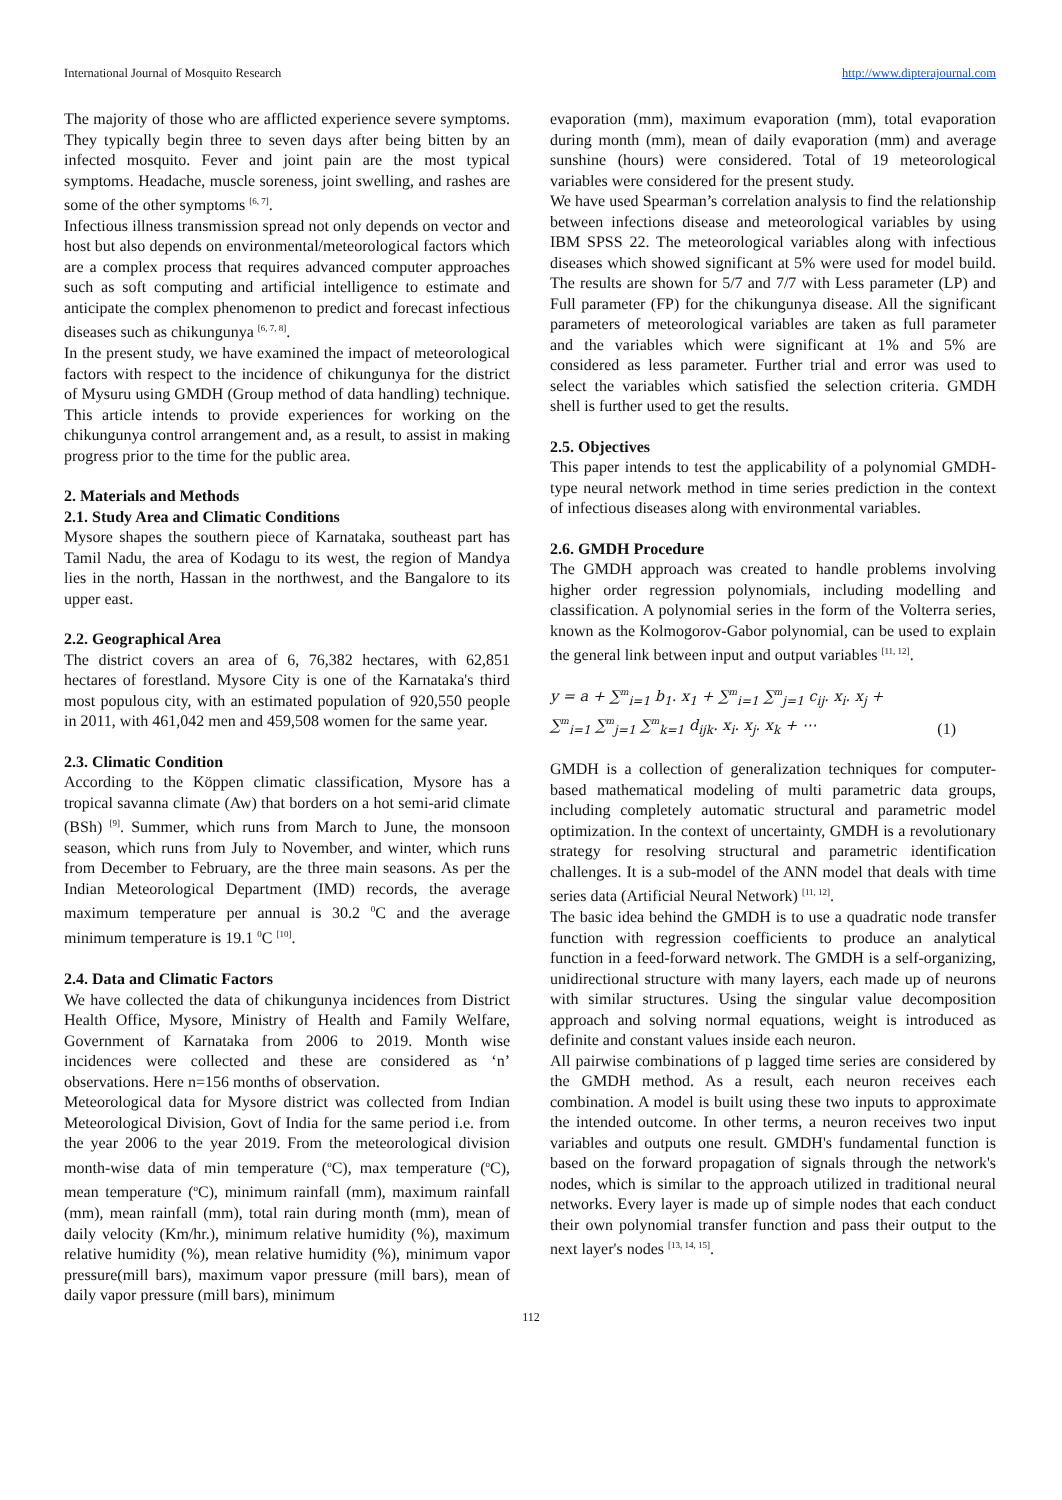International Journal of Mosquito Research http://www.dipterajournal.com
The majority of those who are afflicted experience severe symptoms. They typically begin three to seven days after being bitten by an infected mosquito. Fever and joint pain are the most typical symptoms. Headache, muscle soreness, joint swelling, and rashes are some of the other symptoms <sup>[6, 7]</sup>.
Infectious illness transmission spread not only depends on vector and host but also depends on environmental/meteorological factors which are a complex process that requires advanced computer approaches such as soft computing and artificial intelligence to estimate and anticipate the complex phenomenon to predict and forecast infectious diseases such as chikungunya <sup>[6, 7, 8]</sup>.
In the present study, we have examined the impact of meteorological factors with respect to the incidence of chikungunya for the district of Mysuru using GMDH (Group method of data handling) technique. This article intends to provide experiences for working on the chikungunya control arrangement and, as a result, to assist in making progress prior to the time for the public area.
2. Materials and Methods
2.1. Study Area and Climatic Conditions
Mysore shapes the southern piece of Karnataka, southeast part has Tamil Nadu, the area of Kodagu to its west, the region of Mandya lies in the north, Hassan in the northwest, and the Bangalore to its upper east.
2.2. Geographical Area
The district covers an area of 6, 76,382 hectares, with 62,851 hectares of forestland. Mysore City is one of the Karnataka's third most populous city, with an estimated population of 920,550 people in 2011, with 461,042 men and 459,508 women for the same year.
2.3. Climatic Condition
According to the Köppen climatic classification, Mysore has a tropical savanna climate (Aw) that borders on a hot semi-arid climate (BSh) <sup>[9]</sup>. Summer, which runs from March to June, the monsoon season, which runs from July to November, and winter, which runs from December to February, are the three main seasons. As per the Indian Meteorological Department (IMD) records, the average maximum temperature per annual is 30.2 <sup>0</sup>C and the average minimum temperature is 19.1 <sup>0</sup>C <sup>[10]</sup>.
2.4. Data and Climatic Factors
We have collected the data of chikungunya incidences from District Health Office, Mysore, Ministry of Health and Family Welfare, Government of Karnataka from 2006 to 2019. Month wise incidences were collected and these are considered as ‘n’ observations. Here n=156 months of observation.
Meteorological data for Mysore district was collected from Indian Meteorological Division, Govt of India for the same period i.e. from the year 2006 to the year 2019. From the meteorological division month-wise data of min temperature (<sup>o</sup>C), max temperature (<sup>o</sup>C), mean temperature (<sup>o</sup>C), minimum rainfall (mm), maximum rainfall (mm), mean rainfall (mm), total rain during month (mm), mean of daily velocity (Km/hr.), minimum relative humidity (%), maximum relative humidity (%), mean relative humidity (%), minimum vapor pressure(mill bars), maximum vapor pressure (mill bars), mean of daily vapor pressure (mill bars), minimum
evaporation (mm), maximum evaporation (mm), total evaporation during month (mm), mean of daily evaporation (mm) and average sunshine (hours) were considered. Total of 19 meteorological variables were considered for the present study.
We have used Spearman’s correlation analysis to find the relationship between infections disease and meteorological variables by using IBM SPSS 22. The meteorological variables along with infectious diseases which showed significant at 5% were used for model build. The results are shown for 5/7 and 7/7 with Less parameter (LP) and Full parameter (FP) for the chikungunya disease. All the significant parameters of meteorological variables are taken as full parameter and the variables which were significant at 1% and 5% are considered as less parameter. Further trial and error was used to select the variables which satisfied the selection criteria. GMDH shell is further used to get the results.
2.5. Objectives
This paper intends to test the applicability of a polynomial GMDH-type neural network method in time series prediction in the context of infectious diseases along with environmental variables.
2.6. GMDH Procedure
The GMDH approach was created to handle problems involving higher order regression polynomials, including modelling and classification. A polynomial series in the form of the Volterra series, known as the Kolmogorov-Gabor polynomial, can be used to explain the general link between input and output variables <sup>[11, 12]</sup>.
y = a + ∑<sup>m</sup><sub>i=1</sub> b<sub>1</sub>. x<sub>1</sub> + ∑<sup>m</sup><sub>i=1</sub> ∑<sup>m</sup><sub>j=1</sub> c<sub>ij</sub>. x<sub>i</sub>. x<sub>j</sub> +
∑<sup>m</sup><sub>i=1</sub> ∑<sup>m</sup><sub>j=1</sub> ∑<sup>m</sup><sub>k=1</sub> d<sub>ijk</sub>. x<sub>i</sub>. x<sub>j</sub>. x<sub>k</sub> + ⋯
(1)
GMDH is a collection of generalization techniques for computer-based mathematical modeling of multi parametric data groups, including completely automatic structural and parametric model optimization. In the context of uncertainty, GMDH is a revolutionary strategy for resolving structural and parametric identification challenges. It is a sub-model of the ANN model that deals with time series data (Artificial Neural Network) <sup>[11, 12]</sup>.
The basic idea behind the GMDH is to use a quadratic node transfer function with regression coefficients to produce an analytical function in a feed-forward network. The GMDH is a self-organizing, unidirectional structure with many layers, each made up of neurons with similar structures. Using the singular value decomposition approach and solving normal equations, weight is introduced as definite and constant values inside each neuron.
All pairwise combinations of p lagged time series are considered by the GMDH method. As a result, each neuron receives each combination. A model is built using these two inputs to approximate the intended outcome. In other terms, a neuron receives two input variables and outputs one result. GMDH's fundamental function is based on the forward propagation of signals through the network's nodes, which is similar to the approach utilized in traditional neural networks. Every layer is made up of simple nodes that each conduct their own polynomial transfer function and pass their output to the next layer's nodes <sup>[13, 14, 15]</sup>.
112